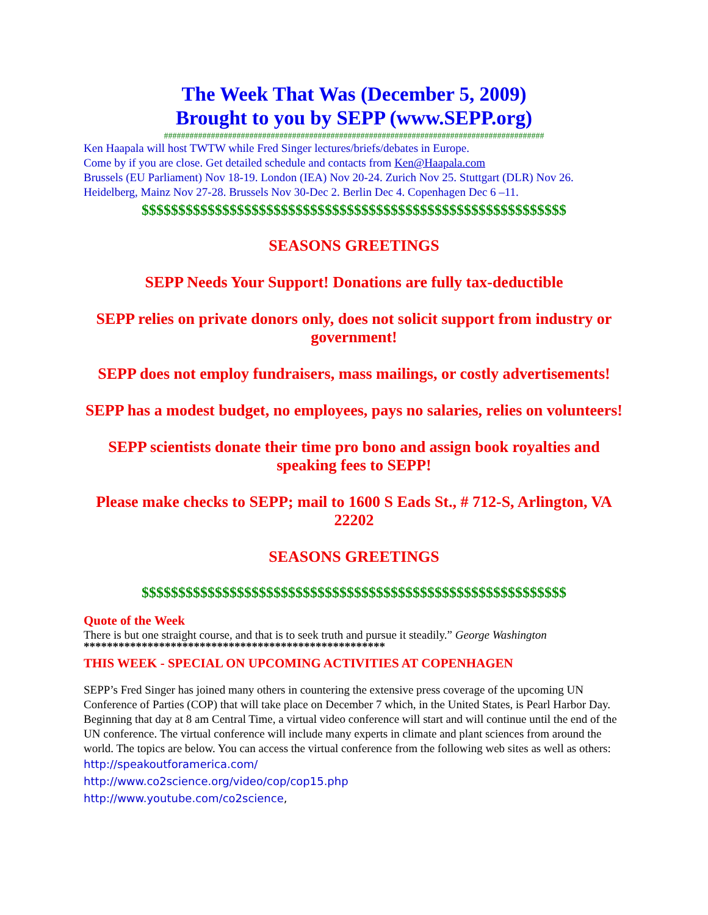The Week That Was (December 5, 2009)
Brought to you by SEPP (www.SEPP.org)
#########################################################################################
Ken Haapala will host TWTW while Fred Singer lectures/briefs/debates in Europe.
Come by if you are close. Get detailed schedule and contacts from Ken@Haapala.com
Brussels (EU Parliament) Nov 18-19. London (IEA) Nov 20-24. Zurich Nov 25. Stuttgart (DLR) Nov 26. Heidelberg, Mainz Nov 27-28. Brussels Nov 30-Dec 2. Berlin Dec 4. Copenhagen Dec 6 –11.
$$$$$$$$$$$$$$$$$$$$$$$$$$$$$$$$$$$$$$$$$$$$$$$$$$$$$$$$$$
SEASONS GREETINGS
SEPP Needs Your Support! Donations are fully tax-deductible
SEPP relies on private donors only, does not solicit support from industry or government!
SEPP does not employ fundraisers, mass mailings, or costly advertisements!
SEPP has a modest budget, no employees, pays no salaries, relies on volunteers!
SEPP scientists donate their time pro bono and assign book royalties and speaking fees to SEPP!
Please make checks to SEPP; mail to 1600 S Eads St., # 712-S, Arlington, VA 22202
SEASONS GREETINGS
$$$$$$$$$$$$$$$$$$$$$$$$$$$$$$$$$$$$$$$$$$$$$$$$$$$$$$$$$$
Quote of the Week
There is but one straight course, and that is to seek truth and pursue it steadily.” George Washington
****************************************************
THIS WEEK - SPECIAL ON UPCOMING ACTIVITIES AT COPENHAGEN
SEPP’s Fred Singer has joined many others in countering the extensive press coverage of the upcoming UN Conference of Parties (COP) that will take place on December 7 which, in the United States, is Pearl Harbor Day. Beginning that day at 8 am Central Time, a virtual video conference will start and will continue until the end of the UN conference. The virtual conference will include many experts in climate and plant sciences from around the world. The topics are below. You can access the virtual conference from the following web sites as well as others:
http://speakoutforamerica.com/
http://www.co2science.org/video/cop/cop15.php
http://www.youtube.com/co2science,